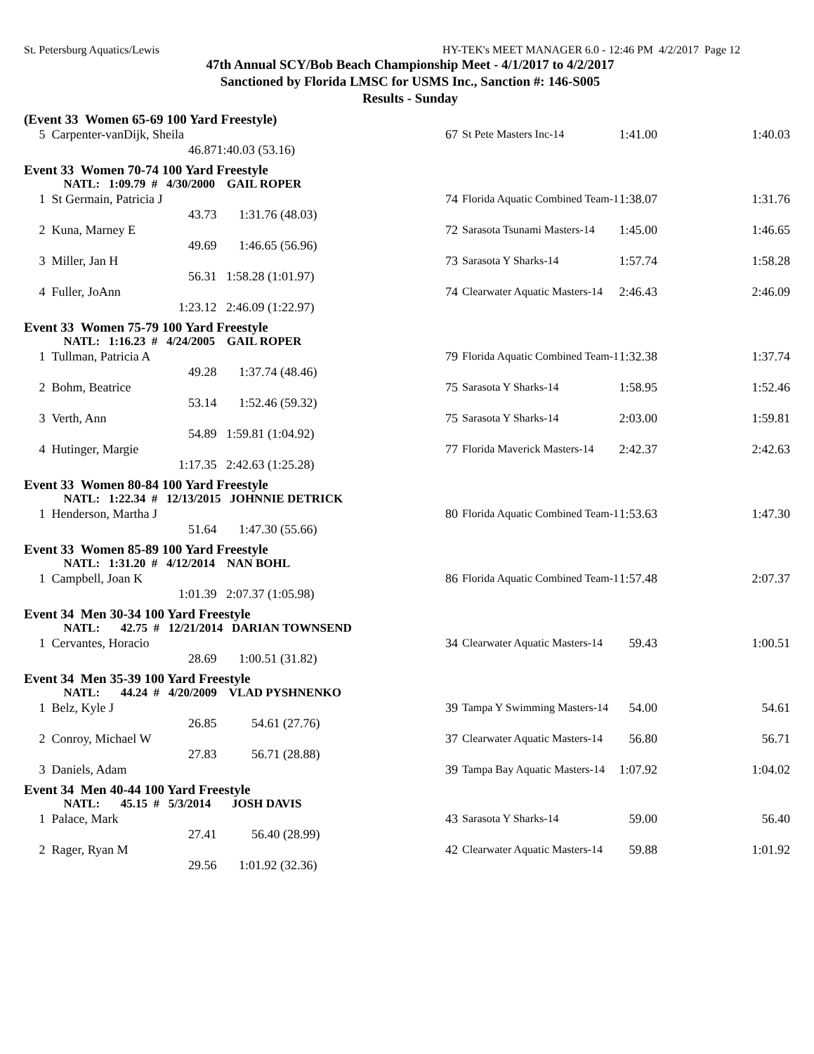St. Petersburg Aquatics/Lewis HY-TEK's MEET MANAGER 6.0 - 12:46 PM 4/2/2017 Page 12
47th Annual SCY/Bob Beach Championship Meet - 4/1/2017 to 4/2/2017
Sanctioned by Florida LMSC for USMS Inc., Sanction #: 146-S005
Results - Sunday
| (Event 33 Women 65-69 100 Yard Freestyle) | | | | | | | |
| 5 | Carpenter-vanDijk, Sheila | | | 67 | St Pete Masters Inc-14 | 1:41.00 | 1:40.03 |
| | | 46.87 | 1:40.03 (53.16) | | | | |
| Event 33 Women 70-74 100 Yard Freestyle | | | | | | | |
| | NATL: 1:09.79 # 4/30/2000 GAIL ROPER | | | | | | |
| 1 | St Germain, Patricia J | | | 74 | Florida Aquatic Combined Team-1 | 1:38.07 | 1:31.76 |
| | | 43.73 | 1:31.76 (48.03) | | | | |
| 2 | Kuna, Marney E | | | 72 | Sarasota Tsunami Masters-14 | 1:45.00 | 1:46.65 |
| | | 49.69 | 1:46.65 (56.96) | | | | |
| 3 | Miller, Jan H | | | 73 | Sarasota Y Sharks-14 | 1:57.74 | 1:58.28 |
| | | 56.31 | 1:58.28 (1:01.97) | | | | |
| 4 | Fuller, JoAnn | | | 74 | Clearwater Aquatic Masters-14 | 2:46.43 | 2:46.09 |
| | | 1:23.12 | 2:46.09 (1:22.97) | | | | |
| Event 33 Women 75-79 100 Yard Freestyle | | | | | | | |
| | NATL: 1:16.23 # 4/24/2005 GAIL ROPER | | | | | | |
| 1 | Tullman, Patricia A | | | 79 | Florida Aquatic Combined Team-1 | 1:32.38 | 1:37.74 |
| | | 49.28 | 1:37.74 (48.46) | | | | |
| 2 | Bohm, Beatrice | | | 75 | Sarasota Y Sharks-14 | 1:58.95 | 1:52.46 |
| | | 53.14 | 1:52.46 (59.32) | | | | |
| 3 | Verth, Ann | | | 75 | Sarasota Y Sharks-14 | 2:03.00 | 1:59.81 |
| | | 54.89 | 1:59.81 (1:04.92) | | | | |
| 4 | Hutinger, Margie | | | 77 | Florida Maverick Masters-14 | 2:42.37 | 2:42.63 |
| | | 1:17.35 | 2:42.63 (1:25.28) | | | | |
| Event 33 Women 80-84 100 Yard Freestyle | | | | | | | |
| | NATL: 1:22.34 # 12/13/2015 JOHNNIE DETRICK | | | | | | |
| 1 | Henderson, Martha J | | | 80 | Florida Aquatic Combined Team-1 | 1:53.63 | 1:47.30 |
| | | 51.64 | 1:47.30 (55.66) | | | | |
| Event 33 Women 85-89 100 Yard Freestyle | | | | | | | |
| | NATL: 1:31.20 # 4/12/2014 NAN BOHL | | | | | | |
| 1 | Campbell, Joan K | | | 86 | Florida Aquatic Combined Team-1 | 1:57.48 | 2:07.37 |
| | | 1:01.39 | 2:07.37 (1:05.98) | | | | |
| Event 34 Men 30-34 100 Yard Freestyle | | | | | | | |
| | NATL: 42.75 # 12/21/2014 DARIAN TOWNSEND | | | | | | |
| 1 | Cervantes, Horacio | | | 34 | Clearwater Aquatic Masters-14 | 59.43 | 1:00.51 |
| | | 28.69 | 1:00.51 (31.82) | | | | |
| Event 34 Men 35-39 100 Yard Freestyle | | | | | | | |
| | NATL: 44.24 # 4/20/2009 VLAD PYSHNENKO | | | | | | |
| 1 | Belz, Kyle J | | | 39 | Tampa Y Swimming Masters-14 | 54.00 | 54.61 |
| | | 26.85 | 54.61 (27.76) | | | | |
| 2 | Conroy, Michael W | | | 37 | Clearwater Aquatic Masters-14 | 56.80 | 56.71 |
| | | 27.83 | 56.71 (28.88) | | | | |
| 3 | Daniels, Adam | | | 39 | Tampa Bay Aquatic Masters-14 | 1:07.92 | 1:04.02 |
| Event 34 Men 40-44 100 Yard Freestyle | | | | | | | |
| | NATL: 45.15 # 5/3/2014 JOSH DAVIS | | | | | | |
| 1 | Palace, Mark | | | 43 | Sarasota Y Sharks-14 | 59.00 | 56.40 |
| | | 27.41 | 56.40 (28.99) | | | | |
| 2 | Rager, Ryan M | | | 42 | Clearwater Aquatic Masters-14 | 59.88 | 1:01.92 |
| | | 29.56 | 1:01.92 (32.36) | | | | |